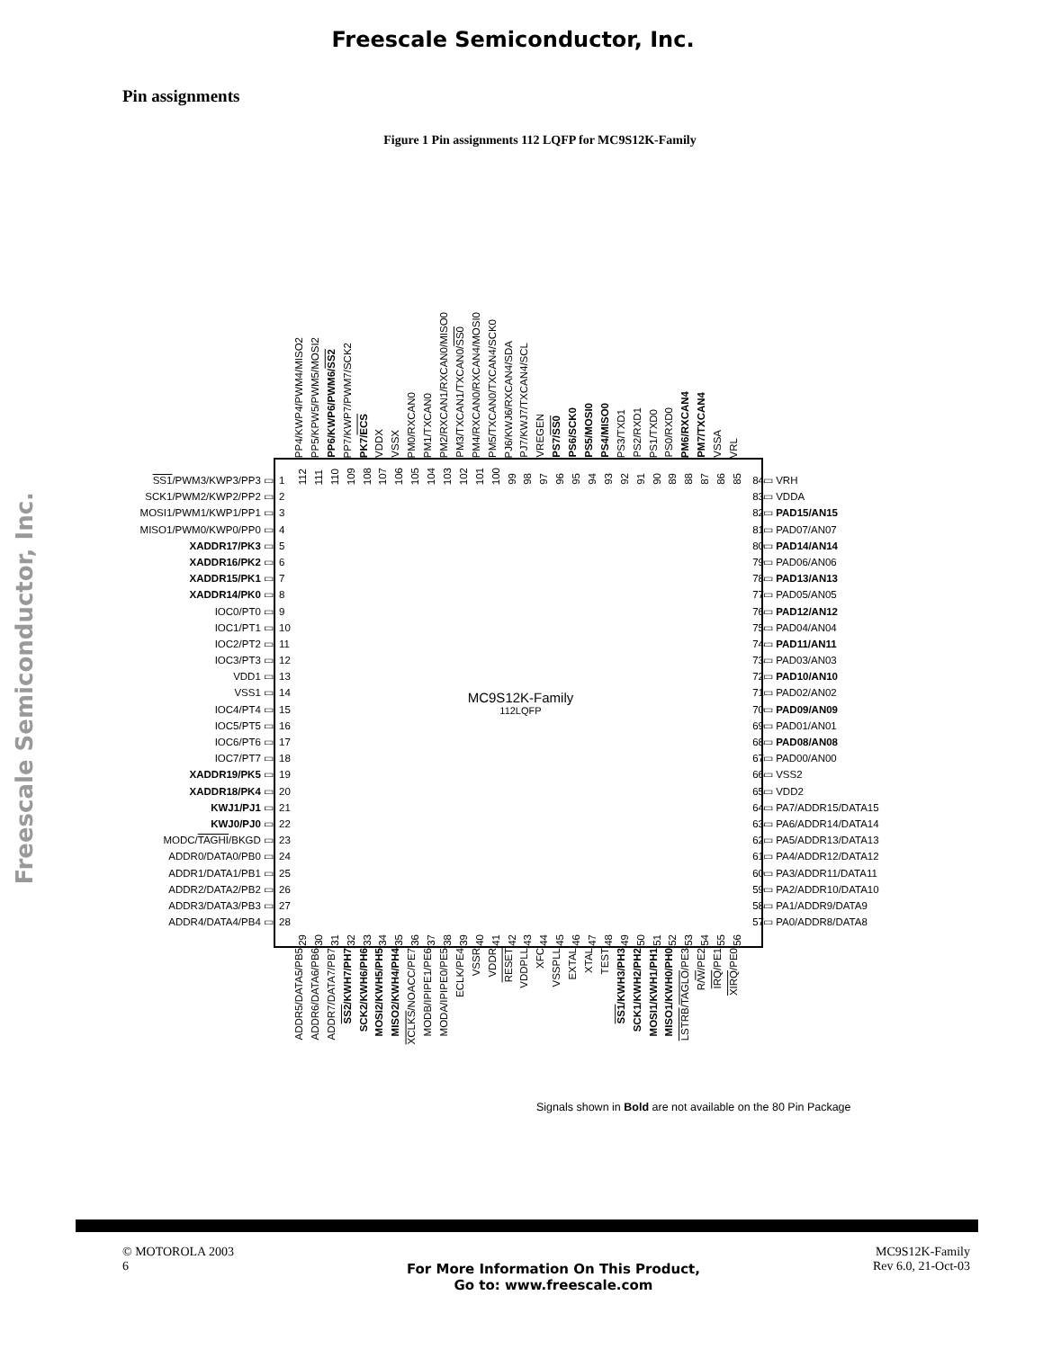Freescale Semiconductor, Inc.
Freescale Semiconductor, Inc.
Pin assignments
Figure 1 Pin assignments 112 LQFP for MC9S12K-Family
PP4/KWP4/PWM4/MISO2
PP5/KPW5/PWM5/MOSI2
PP6/KWP6/PWM6/SS2
PP7/KWP7/PWM7/SCK2
PK7/ECS
VDDX
VSSX
PM0/RXCAN0
PM1/TXCAN0
PM2/RXCAN1/RXCAN0/MISO0
PM3/TXCAN1/TXCAN0/SS0
PM4/RXCAN0/RXCAN4/MOSI0
PM5/TXCAN0/TXCAN4/SCK0
PJ6/KWJ6/RXCAN4/SDA
PJ7/KWJ7/TXCAN4/SCL
VREGEN
PS7/SS0
PS6/SCK0
PS5/MOSI0
PS4/MISO0
PS3/TXD1
PS2/RXD1
PS1/TXD0
PS0/RXD0
PM6/RXCAN4
PM7/TXCAN4
VSSA
VRL
SS1/PWM3/KWP3/PP3 ▭
SCK1/PWM2/KWP2/PP2 ▭
MOSI1/PWM1/KWP1/PP1 ▭
MISO1/PWM0/KWP0/PP0 ▭
XADDR17/PK3 ▭
XADDR16/PK2 ▭
XADDR15/PK1 ▭
XADDR14/PK0 ▭
IOC0/PT0 ▭
IOC1/PT1 ▭
IOC2/PT2 ▭
IOC3/PT3 ▭
VDD1 ▭
VSS1 ▭
IOC4/PT4 ▭
IOC5/PT5 ▭
IOC6/PT6 ▭
IOC7/PT7 ▭
XADDR19/PK5 ▭
XADDR18/PK4 ▭
KWJ1/PJ1 ▭
KWJ0/PJ0 ▭
MODC/TAGHI/BKGD ▭
ADDR0/DATA0/PB0 ▭
ADDR1/DATA1/PB1 ▭
ADDR2/DATA2/PB2 ▭
ADDR3/DATA3/PB3 ▭
ADDR4/DATA4/PB4 ▭
1
2
3
4
5
6
7
8
9
10
11
12
13
14
15
16
17
18
19
20
21
22
23
24
25
26
27
28
112
111
110
109
108
107
106
105
104
103
102
101
100
99
98
97
96
95
94
93
92
91
90
89
88
87
86
85
MC9S12K-Family
112LQFP
29
30
31
32
33
34
35
36
37
38
39
40
41
42
43
44
45
46
47
48
49
50
51
52
53
54
55
56
84
83
82
81
80
79
78
77
76
75
74
73
72
71
70
69
68
67
66
65
64
63
62
61
60
59
58
57
▭ VRH
▭ VDDA
▭ PAD15/AN15
▭ PAD07/AN07
▭ PAD14/AN14
▭ PAD06/AN06
▭ PAD13/AN13
▭ PAD05/AN05
▭ PAD12/AN12
▭ PAD04/AN04
▭ PAD11/AN11
▭ PAD03/AN03
▭ PAD10/AN10
▭ PAD02/AN02
▭ PAD09/AN09
▭ PAD01/AN01
▭ PAD08/AN08
▭ PAD00/AN00
▭ VSS2
▭ VDD2
▭ PA7/ADDR15/DATA15
▭ PA6/ADDR14/DATA14
▭ PA5/ADDR13/DATA13
▭ PA4/ADDR12/DATA12
▭ PA3/ADDR11/DATA11
▭ PA2/ADDR10/DATA10
▭ PA1/ADDR9/DATA9
▭ PA0/ADDR8/DATA8
ADDR5/DATA5/PB5
ADDR6/DATA6/PB6
ADDR7/DATA7/PB7
SS2/KWH7/PH7
SCK2/KWH6/PH6
MOSI2/KWH5/PH5
MISO2/KWH4/PH4
XCLKS/NOACC/PE7
MODB/IPIPE1/PE6
MODA/IPIPE0/PE5
ECLK/PE4
VSSR
VDDR
RESET
VDDPLL
XFC
VSSPLL
EXTAL
XTAL
TEST
SS1/KWH3/PH3
SCK1/KWH2/PH2
MOSI1/KWH1/PH1
MISO1/KWH0/PH0
LSTRB/TAGLO/PE3
R/W/PE2
IRQ/PE1
XIRQ/PE0
Signals shown in Bold are not available on the 80 Pin Package
© MOTOROLA 2003
6
For More Information On This Product,
Go to: www.freescale.com
MC9S12K-Family
Rev 6.0, 21-Oct-03